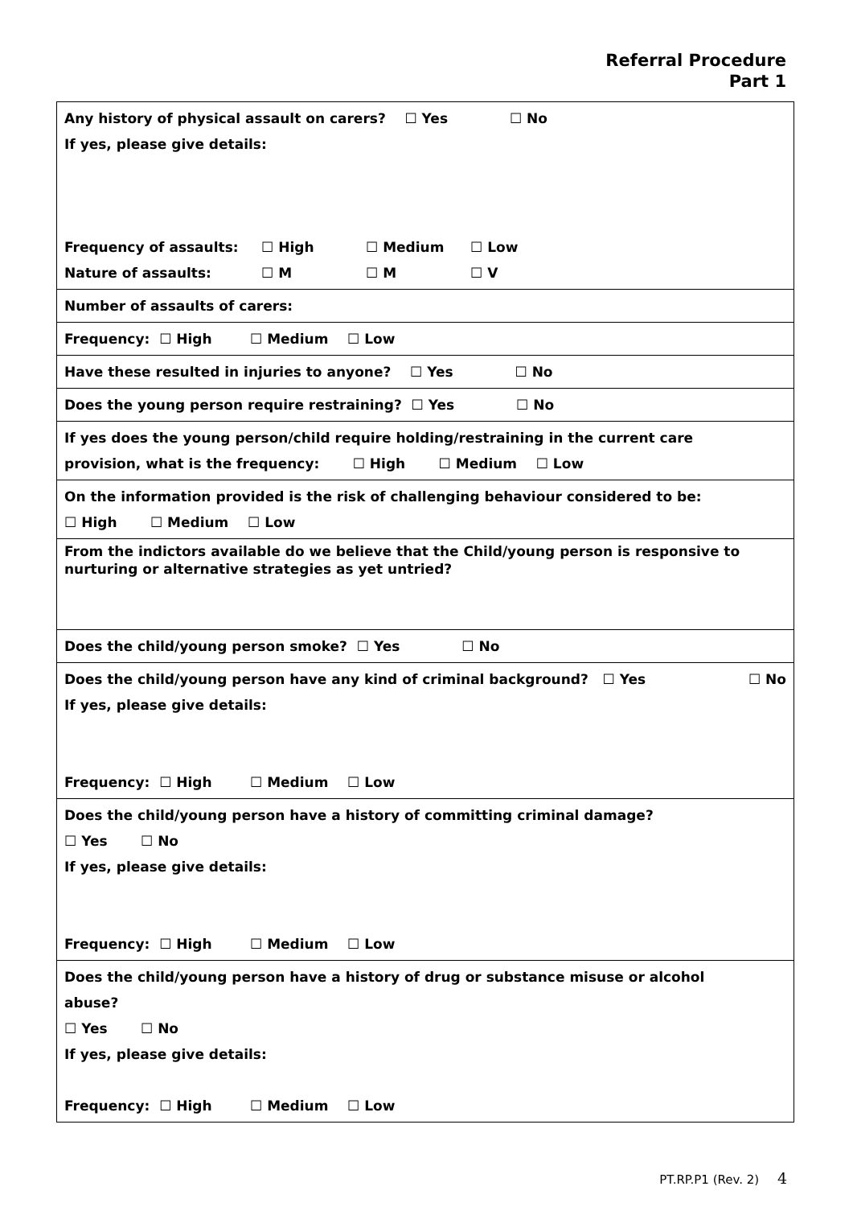Referral Procedure
Part 1
| Any history of physical assault on carers? ☐ Yes ☐ No If yes, please give details: Frequency of assaults: ☐ High ☐ Medium ☐ Low Nature of assaults: ☐ M ☐ M ☐ V |
| Number of assaults of carers: |
| Frequency: ☐ High ☐ Medium ☐ Low |
| Have these resulted in injuries to anyone? ☐ Yes ☐ No |
| Does the young person require restraining? ☐ Yes ☐ No |
| If yes does the young person/child require holding/restraining in the current care provision, what is the frequency: ☐ High ☐ Medium ☐ Low |
| On the information provided is the risk of challenging behaviour considered to be: ☐ High ☐ Medium ☐ Low |
| From the indictors available do we believe that the Child/young person is responsive to nurturing or alternative strategies as yet untried? |
| Does the child/young person smoke? ☐ Yes ☐ No |
| Does the child/young person have any kind of criminal background? ☐ Yes ☐ No If yes, please give details: Frequency: ☐ High ☐ Medium ☐ Low |
| Does the child/young person have a history of committing criminal damage? ☐ Yes ☐ No If yes, please give details: Frequency: ☐ High ☐ Medium ☐ Low |
| Does the child/young person have a history of drug or substance misuse or alcohol abuse? ☐ Yes ☐ No If yes, please give details: Frequency: ☐ High ☐ Medium ☐ Low |
PT.RP.P1 (Rev. 2) 4